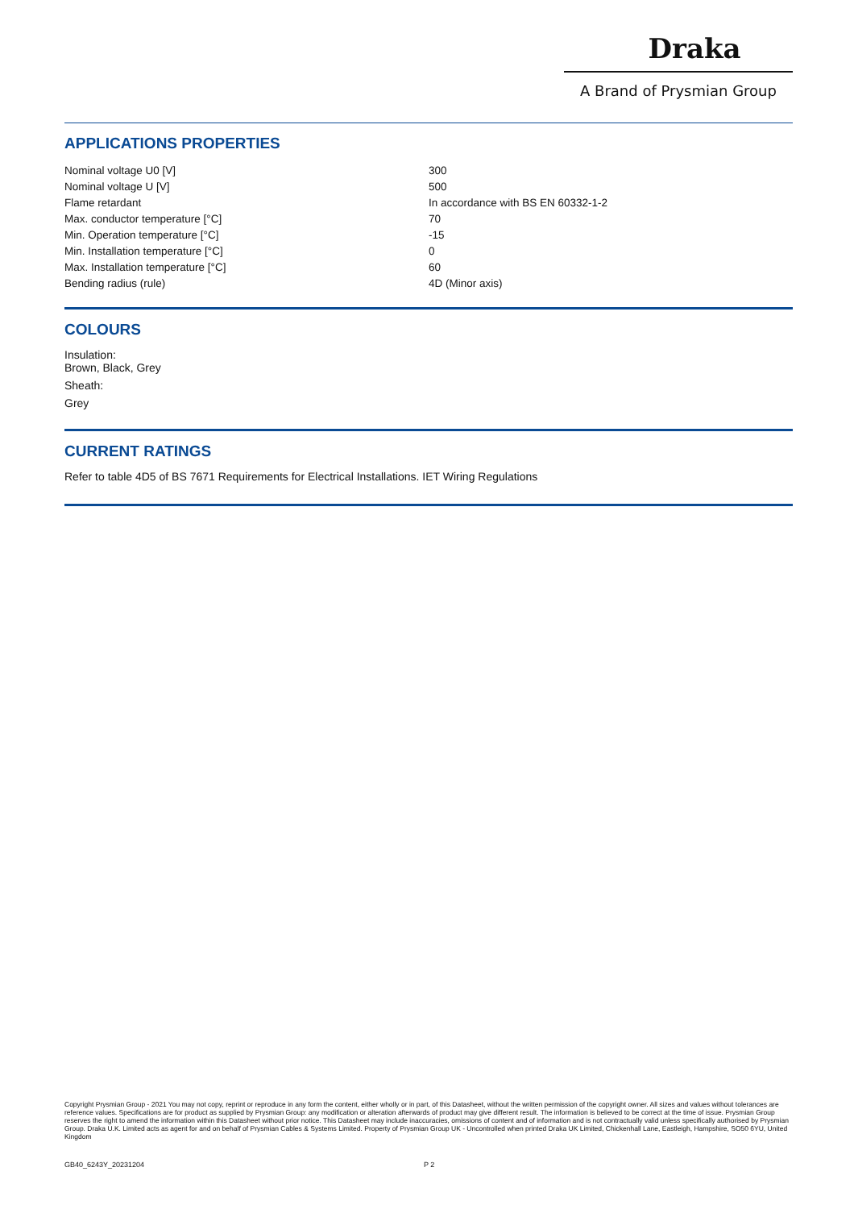Draka
A Brand of Prysmian Group
APPLICATIONS PROPERTIES
| Nominal voltage U0 [V] | 300 |
| Nominal voltage U [V] | 500 |
| Flame retardant | In accordance with BS EN 60332-1-2 |
| Max. conductor temperature [°C] | 70 |
| Min. Operation temperature [°C] | -15 |
| Min. Installation temperature [°C] | 0 |
| Max. Installation temperature [°C] | 60 |
| Bending radius (rule) | 4D (Minor axis) |
COLOURS
Insulation:
Brown, Black, Grey
Sheath:
Grey
CURRENT RATINGS
Refer to table 4D5 of BS 7671 Requirements for Electrical Installations. IET Wiring Regulations
Copyright Prysmian Group - 2021 You may not copy, reprint or reproduce in any form the content, either wholly or in part, of this Datasheet, without the written permission of the copyright owner. All sizes and values without tolerances are reference values. Specifications are for product as supplied by Prysmian Group: any modification or alteration afterwards of product may give different result. The information is believed to be correct at the time of issue. Prysmian Group reserves the right to amend the information within this Datasheet without prior notice. This Datasheet may include inaccuracies, omissions of content and of information and is not contractually valid unless specifically authorised by Prysmian Group. Draka U.K. Limited acts as agent for and on behalf of Prysmian Cables & Systems Limited. Property of Prysmian Group UK - Uncontrolled when printed Draka UK Limited, Chickenhall Lane, Eastleigh, Hampshire, SO50 6YU, United Kingdom
GB40_6243Y_20231204 P 2